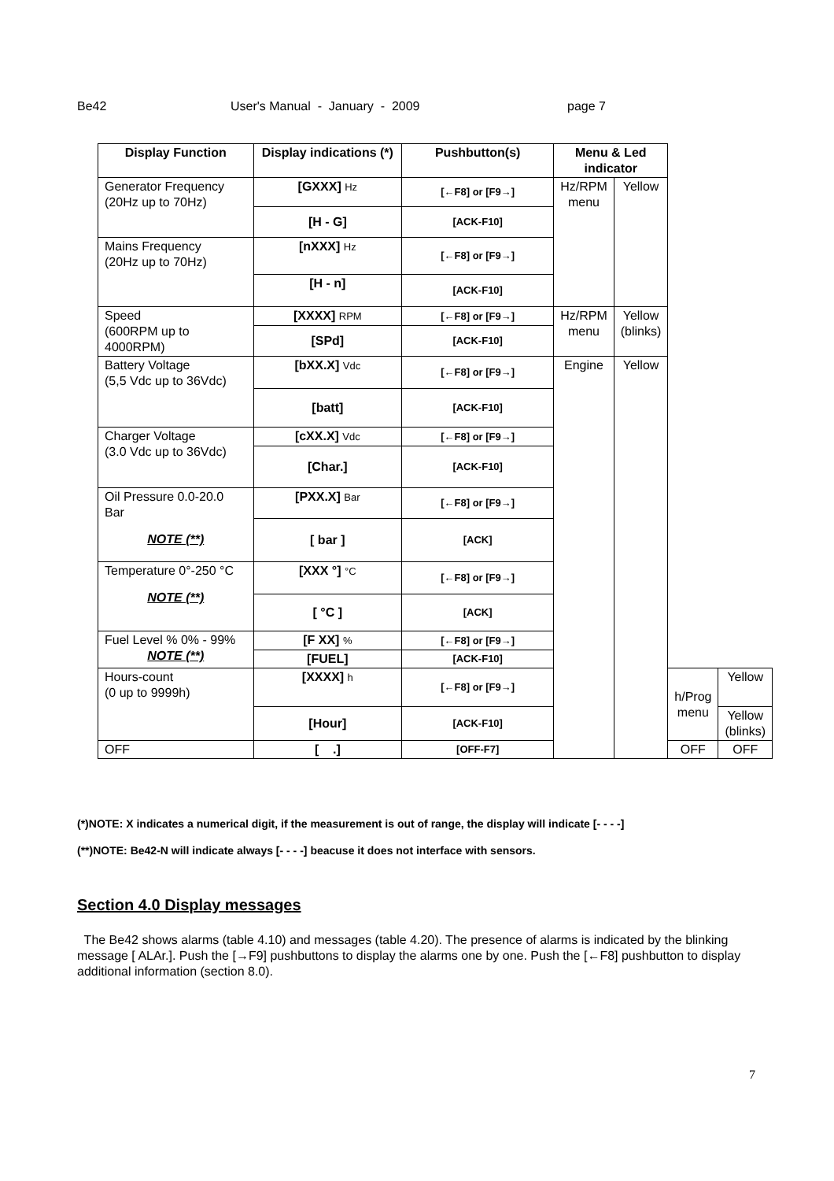Be42 User's Manual - January - 2009 page 7
| Display Function | Display indications (*) | Pushbutton(s) | Menu & Led indicator | | | |
| --- | --- | --- | --- | --- | --- | --- |
| Generator Frequency (20Hz up to 70Hz) | [GXXX] Hz | [←F8] or [F9→] | Hz/RPM menu | Yellow | | |
| | [H - G] | [ACK-F10] | | | | |
| Mains Frequency (20Hz up to 70Hz) | [nXXX] Hz | [←F8] or [F9→] | | | | |
| | [H - n] | [ACK-F10] | | | | |
| Speed (600RPM up to 4000RPM) | [XXXX] RPM | [←F8] or [F9→] | Hz/RPM menu | Yellow (blinks) | | |
| | [SPd] | [ACK-F10] | | | | |
| Battery Voltage (5,5 Vdc up to 36Vdc) | [bXX.X] Vdc | [←F8] or [F9→] | Engine | Yellow | | |
| | [batt] | [ACK-F10] | | | | |
| Charger Voltage (3.0 Vdc up to 36Vdc) | [cXX.X] Vdc | [←F8] or [F9→] | | | | |
| | [Char.] | [ACK-F10] | | | | |
| Oil Pressure 0.0-20.0 Bar NOTE (**) | [PXX.X] Bar | [←F8] or [F9→] | | | | |
| | [ bar ] | [ACK] | | | | |
| Temperature 0°-250 °C NOTE (**) | [XXX °] °C | [←F8] or [F9→] | | | | |
| | [ °C ] | [ACK] | | | | |
| Fuel Level % 0% - 99% NOTE (**) | [F XX] % | [←F8] or [F9→] | | | | |
| | [FUEL] | [ACK-F10] | | | | |
| Hours-count (0 up to 9999h) | [XXXX] h | [←F8] or [F9→] | | | h/Prog menu | Yellow |
| | [Hour] | [ACK-F10] | | | | Yellow (blinks) |
| OFF | [ .] | [OFF-F7] | | | OFF | OFF |
(*)NOTE: X indicates a numerical digit, if the measurement is out of range, the display will indicate [- - - -]
(**)NOTE: Be42-N will indicate always [- - - -] beacuse it does not interface with sensors.
Section 4.0 Display messages
The Be42 shows alarms (table 4.10) and messages (table 4.20). The presence of alarms is indicated by the blinking message [ ALAr.]. Push the [→F9] pushbuttons to display the alarms one by one. Push the [←F8] pushbutton to display additional information (section 8.0).
7